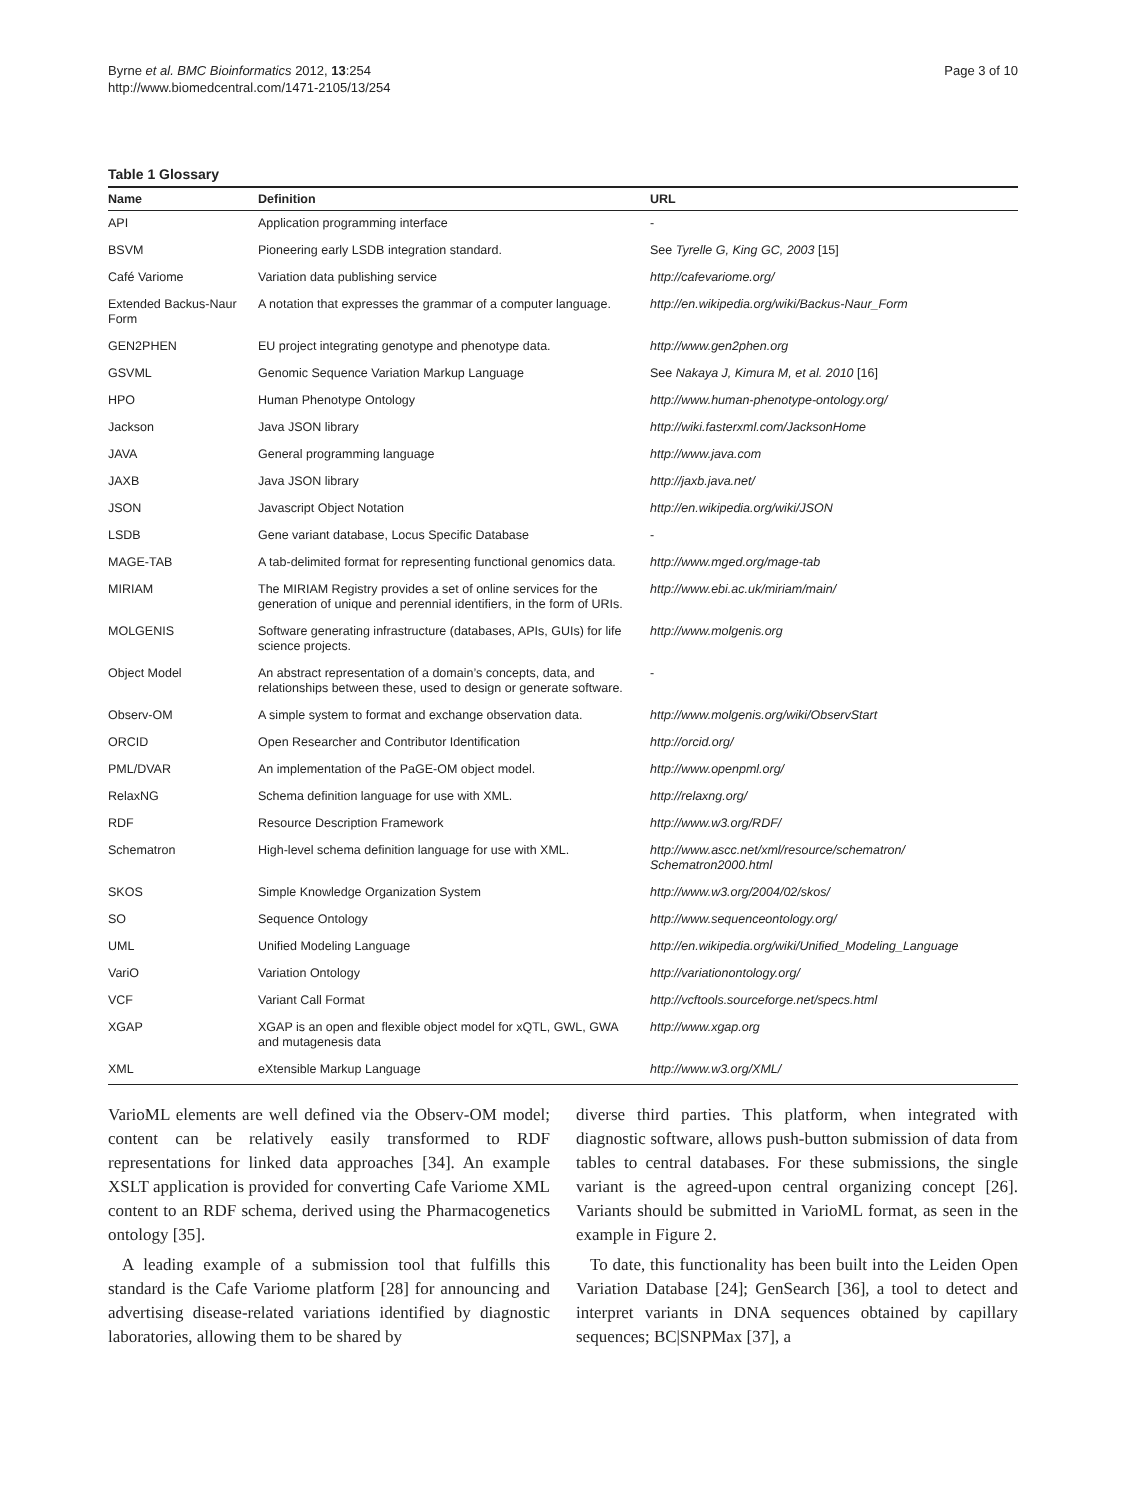Byrne et al. BMC Bioinformatics 2012, 13:254
http://www.biomedcentral.com/1471-2105/13/254
Page 3 of 10
Table 1 Glossary
| Name | Definition | URL |
| --- | --- | --- |
| API | Application programming interface | - |
| BSVM | Pioneering early LSDB integration standard. | See Tyrelle G, King GC, 2003 [15] |
| Café Variome | Variation data publishing service | http://cafevariome.org/ |
| Extended Backus-Naur Form | A notation that expresses the grammar of a computer language. | http://en.wikipedia.org/wiki/Backus-Naur_Form |
| GEN2PHEN | EU project integrating genotype and phenotype data. | http://www.gen2phen.org |
| GSVML | Genomic Sequence Variation Markup Language | See Nakaya J, Kimura M, et al. 2010 [16] |
| HPO | Human Phenotype Ontology | http://www.human-phenotype-ontology.org/ |
| Jackson | Java JSON library | http://wiki.fasterxml.com/JacksonHome |
| JAVA | General programming language | http://www.java.com |
| JAXB | Java JSON library | http://jaxb.java.net/ |
| JSON | Javascript Object Notation | http://en.wikipedia.org/wiki/JSON |
| LSDB | Gene variant database, Locus Specific Database | - |
| MAGE-TAB | A tab-delimited format for representing functional genomics data. | http://www.mged.org/mage-tab |
| MIRIAM | The MIRIAM Registry provides a set of online services for the generation of unique and perennial identifiers, in the form of URIs. | http://www.ebi.ac.uk/miriam/main/ |
| MOLGENIS | Software generating infrastructure (databases, APIs, GUIs) for life science projects. | http://www.molgenis.org |
| Object Model | An abstract representation of a domain’s concepts, data, and relationships between these, used to design or generate software. | - |
| Observ-OM | A simple system to format and exchange observation data. | http://www.molgenis.org/wiki/ObservStart |
| ORCID | Open Researcher and Contributor Identification | http://orcid.org/ |
| PML/DVAR | An implementation of the PaGE-OM object model. | http://www.openpml.org/ |
| RelaxNG | Schema definition language for use with XML. | http://relaxng.org/ |
| RDF | Resource Description Framework | http://www.w3.org/RDF/ |
| Schematron | High-level schema definition language for use with XML. | http://www.ascc.net/xml/resource/schematron/ Schematron2000.html |
| SKOS | Simple Knowledge Organization System | http://www.w3.org/2004/02/skos/ |
| SO | Sequence Ontology | http://www.sequenceontology.org/ |
| UML | Unified Modeling Language | http://en.wikipedia.org/wiki/Unified_Modeling_Language |
| VariO | Variation Ontology | http://variationontology.org/ |
| VCF | Variant Call Format | http://vcftools.sourceforge.net/specs.html |
| XGAP | XGAP is an open and flexible object model for xQTL, GWL, GWA and mutagenesis data | http://www.xgap.org |
| XML | eXtensible Markup Language | http://www.w3.org/XML/ |
VarioML elements are well defined via the Observ-OM model; content can be relatively easily transformed to RDF representations for linked data approaches [34]. An example XSLT application is provided for converting Cafe Variome XML content to an RDF schema, derived using the Pharmacogenetics ontology [35].
A leading example of a submission tool that fulfills this standard is the Cafe Variome platform [28] for announcing and advertising disease-related variations identified by diagnostic laboratories, allowing them to be shared by
diverse third parties. This platform, when integrated with diagnostic software, allows push-button submission of data from tables to central databases. For these submissions, the single variant is the agreed-upon central organizing concept [26]. Variants should be submitted in VarioML format, as seen in the example in Figure 2.
To date, this functionality has been built into the Leiden Open Variation Database [24]; GenSearch [36], a tool to detect and interpret variants in DNA sequences obtained by capillary sequences; BC|SNPMax [37], a